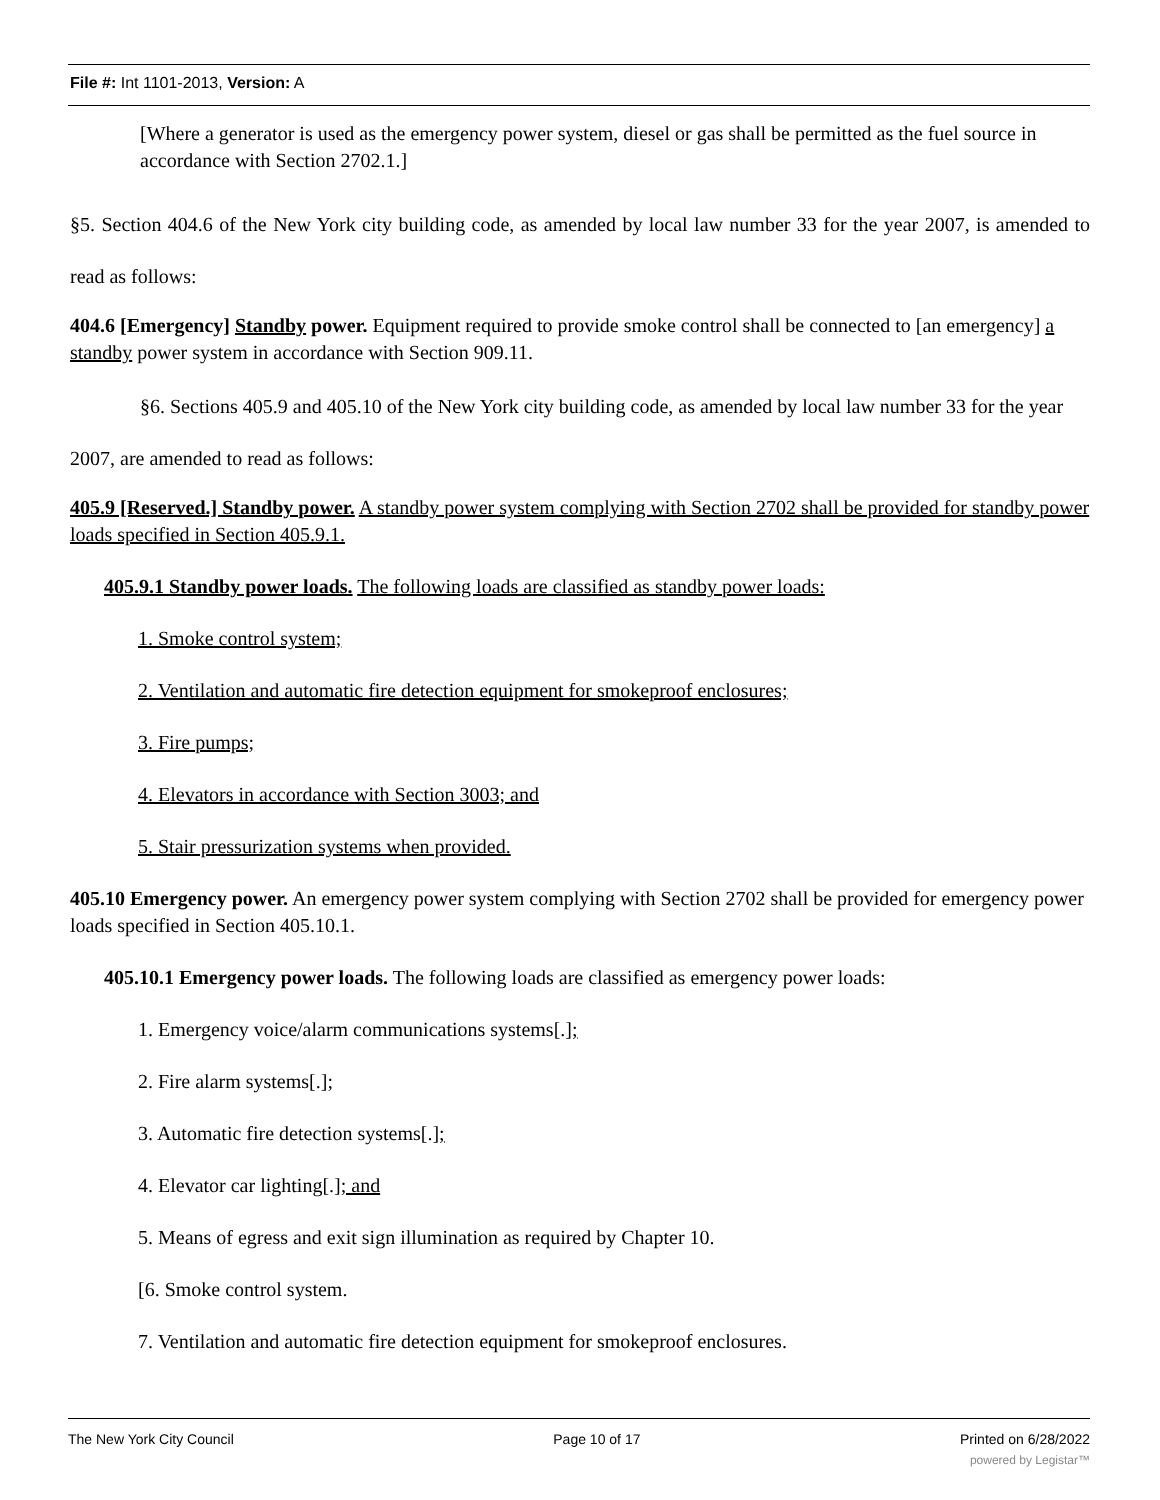File #: Int 1101-2013, Version: A
[Where a generator is used as the emergency power system, diesel or gas shall be permitted as the fuel source in accordance with Section 2702.1.]
§5. Section 404.6 of the New York city building code, as amended by local law number 33 for the year 2007, is amended to read as follows:
404.6 [Emergency] Standby power. Equipment required to provide smoke control shall be connected to [an emergency] a standby power system in accordance with Section 909.11.
§6. Sections 405.9 and 405.10 of the New York city building code, as amended by local law number 33 for the year 2007, are amended to read as follows:
405.9 [Reserved.] Standby power. A standby power system complying with Section 2702 shall be provided for standby power loads specified in Section 405.9.1.
405.9.1 Standby power loads. The following loads are classified as standby power loads:
1. Smoke control system;
2. Ventilation and automatic fire detection equipment for smokeproof enclosures;
3. Fire pumps;
4. Elevators in accordance with Section 3003; and
5. Stair pressurization systems when provided.
405.10 Emergency power. An emergency power system complying with Section 2702 shall be provided for emergency power loads specified in Section 405.10.1.
405.10.1 Emergency power loads. The following loads are classified as emergency power loads:
1. Emergency voice/alarm communications systems[.];
2. Fire alarm systems[.];
3. Automatic fire detection systems[.];
4. Elevator car lighting[.]; and
5. Means of egress and exit sign illumination as required by Chapter 10.
[6. Smoke control system.
7. Ventilation and automatic fire detection equipment for smokeproof enclosures.
The New York City Council Page 10 of 17 Printed on 6/28/2022
powered by Legistar™